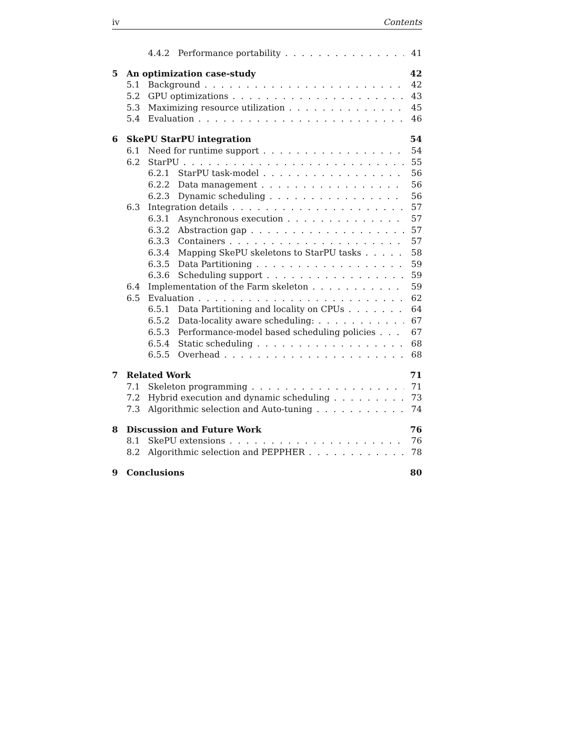iv Contents
4.4.2 Performance portability 41
5 An optimization case-study 42
5.1 Background 42
5.2 GPU optimizations 43
5.3 Maximizing resource utilization 45
5.4 Evaluation 46
6 SkePU StarPU integration 54
6.1 Need for runtime support 54
6.2 StarPU 55
6.2.1 StarPU task-model 56
6.2.2 Data management 56
6.2.3 Dynamic scheduling 56
6.3 Integration details 57
6.3.1 Asynchronous execution 57
6.3.2 Abstraction gap 57
6.3.3 Containers 57
6.3.4 Mapping SkePU skeletons to StarPU tasks 58
6.3.5 Data Partitioning 59
6.3.6 Scheduling support 59
6.4 Implementation of the Farm skeleton 59
6.5 Evaluation 62
6.5.1 Data Partitioning and locality on CPUs 64
6.5.2 Data-locality aware scheduling: 67
6.5.3 Performance-model based scheduling policies 67
6.5.4 Static scheduling 68
6.5.5 Overhead 68
7 Related Work 71
7.1 Skeleton programming 71
7.2 Hybrid execution and dynamic scheduling 73
7.3 Algorithmic selection and Auto-tuning 74
8 Discussion and Future Work 76
8.1 SkePU extensions 76
8.2 Algorithmic selection and PEPPHER 78
9 Conclusions 80